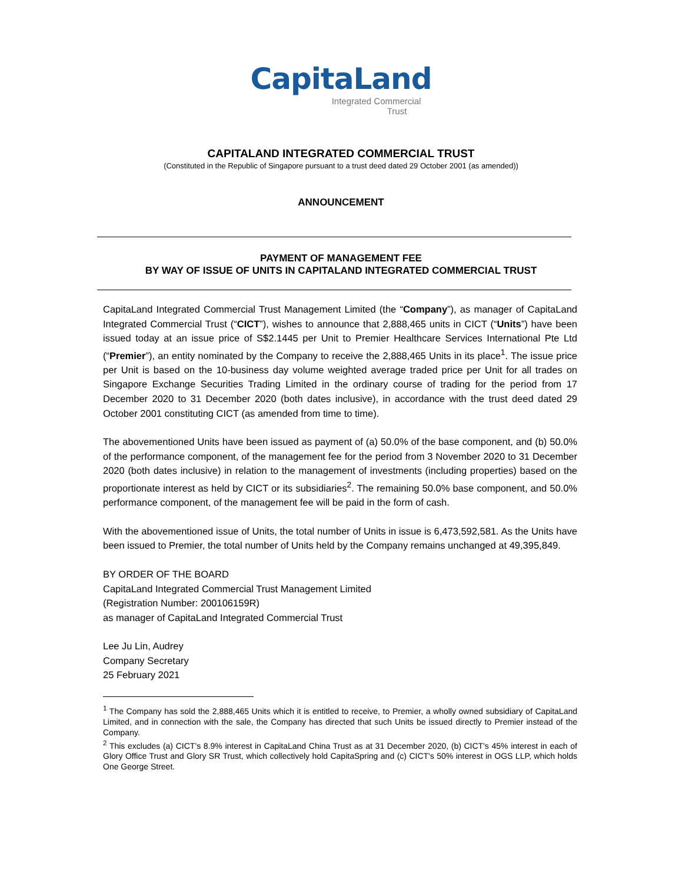CapitaLand
Integrated Commercial
Trust
CAPITALAND INTEGRATED COMMERCIAL TRUST
(Constituted in the Republic of Singapore pursuant to a trust deed dated 29 October 2001 (as amended))
ANNOUNCEMENT
PAYMENT OF MANAGEMENT FEE
BY WAY OF ISSUE OF UNITS IN CAPITALAND INTEGRATED COMMERCIAL TRUST
CapitaLand Integrated Commercial Trust Management Limited (the “Company”), as manager of CapitaLand Integrated Commercial Trust (“CICT”), wishes to announce that 2,888,465 units in CICT (“Units”) have been issued today at an issue price of S$2.1445 per Unit to Premier Healthcare Services International Pte Ltd (“Premier”), an entity nominated by the Company to receive the 2,888,465 Units in its place<sup>1</sup>. The issue price per Unit is based on the 10-business day volume weighted average traded price per Unit for all trades on Singapore Exchange Securities Trading Limited in the ordinary course of trading for the period from 17 December 2020 to 31 December 2020 (both dates inclusive), in accordance with the trust deed dated 29 October 2001 constituting CICT (as amended from time to time).
The abovementioned Units have been issued as payment of (a) 50.0% of the base component, and (b) 50.0% of the performance component, of the management fee for the period from 3 November 2020 to 31 December 2020 (both dates inclusive) in relation to the management of investments (including properties) based on the proportionate interest as held by CICT or its subsidiaries<sup>2</sup>. The remaining 50.0% base component, and 50.0% performance component, of the management fee will be paid in the form of cash.
With the abovementioned issue of Units, the total number of Units in issue is 6,473,592,581. As the Units have been issued to Premier, the total number of Units held by the Company remains unchanged at 49,395,849.
BY ORDER OF THE BOARD
CapitaLand Integrated Commercial Trust Management Limited
(Registration Number: 200106159R)
as manager of CapitaLand Integrated Commercial Trust
Lee Ju Lin, Audrey
Company Secretary
25 February 2021
<sup>1</sup> The Company has sold the 2,888,465 Units which it is entitled to receive, to Premier, a wholly owned subsidiary of CapitaLand Limited, and in connection with the sale, the Company has directed that such Units be issued directly to Premier instead of the Company.
<sup>2</sup> This excludes (a) CICT’s 8.9% interest in CapitaLand China Trust as at 31 December 2020, (b) CICT's 45% interest in each of Glory Office Trust and Glory SR Trust, which collectively hold CapitaSpring and (c) CICT's 50% interest in OGS LLP, which holds One George Street.